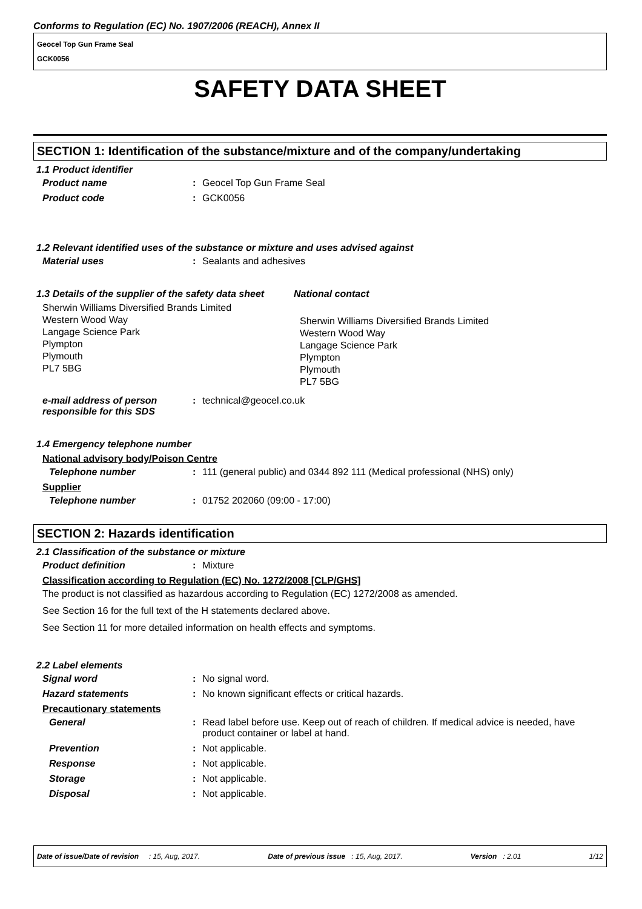Conforms to Regulation (EC) No. 1907/2006 (REACH), Annex II
Geocel Top Gun Frame Seal
GCK0056
SAFETY DATA SHEET
SECTION 1: Identification of the substance/mixture and of the company/undertaking
1.1 Product identifier
Product name: Geocel Top Gun Frame Seal
Product code: GCK0056
1.2 Relevant identified uses of the substance or mixture and uses advised against
Material uses: Sealants and adhesives
1.3 Details of the supplier of the safety data sheet
Sherwin Williams Diversified Brands Limited
Western Wood Way
Langage Science Park
Plympton
Plymouth
PL7 5BG
National contact
Sherwin Williams Diversified Brands Limited
Western Wood Way
Langage Science Park
Plympton
Plymouth
PL7 5BG
e-mail address of person responsible for this SDS: technical@geocel.co.uk
1.4 Emergency telephone number
National advisory body/Poison Centre
Telephone number: 111 (general public) and 0344 892 111 (Medical professional (NHS) only)
Supplier
Telephone number: 01752 202060 (09:00 - 17:00)
SECTION 2: Hazards identification
2.1 Classification of the substance or mixture
Product definition: Mixture
Classification according to Regulation (EC) No. 1272/2008 [CLP/GHS]
The product is not classified as hazardous according to Regulation (EC) 1272/2008 as amended.
See Section 16 for the full text of the H statements declared above.
See Section 11 for more detailed information on health effects and symptoms.
2.2 Label elements
Signal word: No signal word.
Hazard statements: No known significant effects or critical hazards.
Precautionary statements
General: Read label before use. Keep out of reach of children. If medical advice is needed, have product container or label at hand.
Prevention: Not applicable.
Response: Not applicable.
Storage: Not applicable.
Disposal: Not applicable.
Date of issue/Date of revision : 15, Aug, 2017. Date of previous issue : 15, Aug, 2017. Version : 2.01 1/12